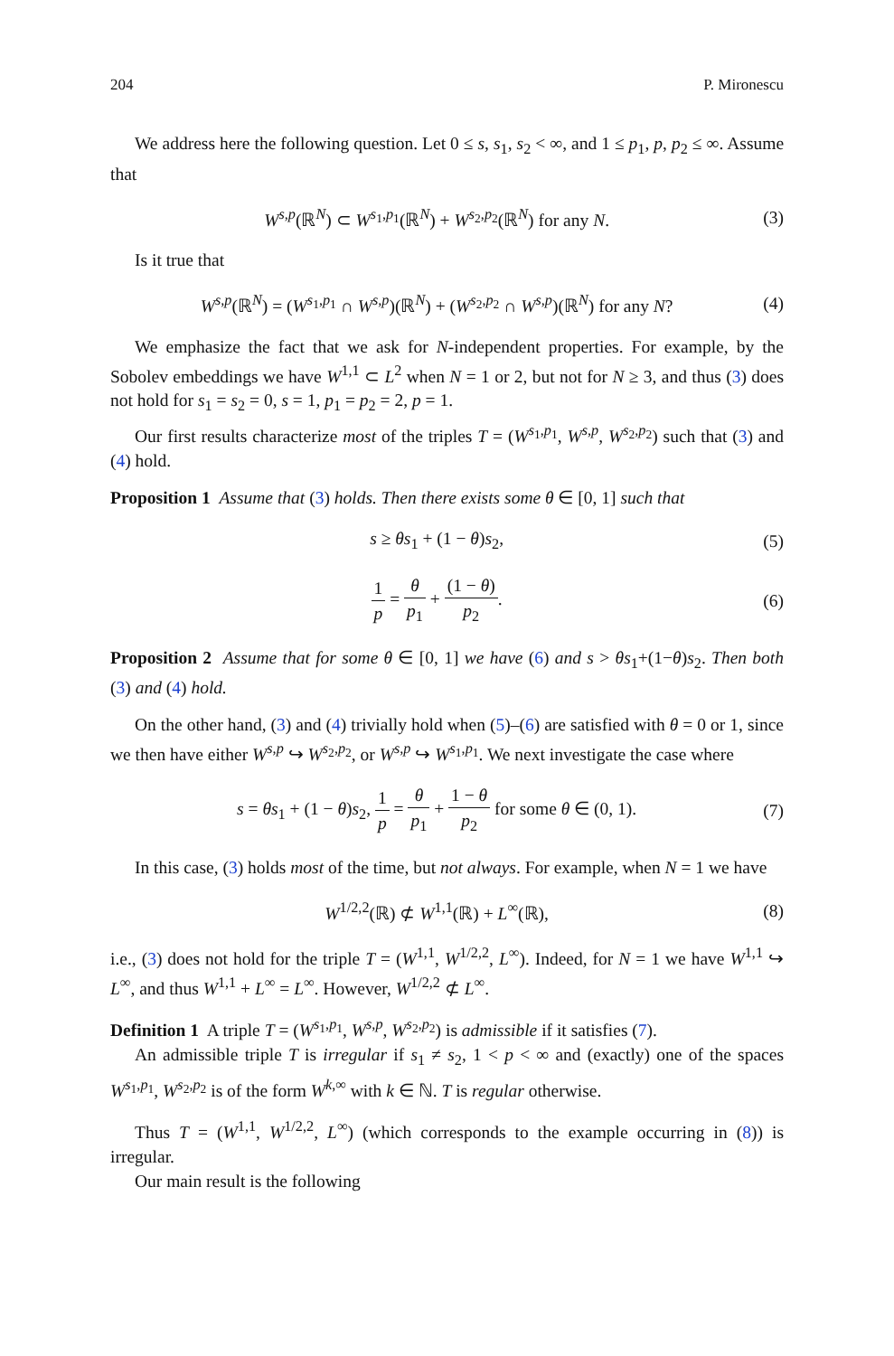204 P. Mironescu
We address here the following question. Let 0 ≤ s, s<sub>1</sub>, s<sub>2</sub> < ∞, and 1 ≤ p<sub>1</sub>, p, p<sub>2</sub> ≤ ∞. Assume that
W<sup>s,p</sup>(ℝ<sup>N</sup>) ⊂ W<sup>s<sub>1</sub>,p<sub>1</sub></sup>(ℝ<sup>N</sup>) + W<sup>s<sub>2</sub>,p<sub>2</sub></sup>(ℝ<sup>N</sup>) for any N. (3)
Is it true that
W<sup>s,p</sup>(ℝ<sup>N</sup>) = (W<sup>s<sub>1</sub>,p<sub>1</sub></sup> ∩ W<sup>s,p</sup>)(ℝ<sup>N</sup>) + (W<sup>s<sub>2</sub>,p<sub>2</sub></sup> ∩ W<sup>s,p</sup>)(ℝ<sup>N</sup>) for any N? (4)
We emphasize the fact that we ask for N-independent properties. For example, by the Sobolev embeddings we have W<sup>1,1</sup> ⊂ L<sup>2</sup> when N = 1 or 2, but not for N ≥ 3, and thus (3) does not hold for s<sub>1</sub> = s<sub>2</sub> = 0, s = 1, p<sub>1</sub> = p<sub>2</sub> = 2, p = 1.
Our first results characterize most of the triples T = (W<sup>s<sub>1</sub>,p<sub>1</sub></sup>, W<sup>s,p</sup>, W<sup>s<sub>2</sub>,p<sub>2</sub></sup>) such that (3) and (4) hold.
Proposition 1 Assume that (3) holds. Then there exists some θ ∈ [0, 1] such that
s ≥ θs<sub>1</sub> + (1 − θ)s<sub>2</sub>, (5)
1 p = θ p<sub>1</sub> + (1 − θ) p<sub>2</sub>. (6)
Proposition 2 Assume that for some θ ∈ [0, 1] we have (6) and s > θs<sub>1</sub>+(1−θ)s<sub>2</sub>. Then both (3) and (4) hold.
On the other hand, (3) and (4) trivially hold when (5)–(6) are satisfied with θ = 0 or 1, since we then have either W<sup>s,p</sup> ↪ W<sup>s<sub>2</sub>,p<sub>2</sub></sup>, or W<sup>s,p</sup> ↪ W<sup>s<sub>1</sub>,p<sub>1</sub></sup>. We next investigate the case where
s = θs<sub>1</sub> + (1 − θ)s<sub>2</sub>, 1 p = θ p<sub>1</sub> + 1 − θ p<sub>2</sub> for some θ ∈ (0, 1). (7)
In this case, (3) holds most of the time, but not always. For example, when N = 1 we have
W<sup>1/2,2</sup>(ℝ) ⊄ W<sup>1,1</sup>(ℝ) + L<sup>∞</sup>(ℝ), (8)
i.e., (3) does not hold for the triple T = (W<sup>1,1</sup>, W<sup>1/2,2</sup>, L<sup>∞</sup>). Indeed, for N = 1 we have W<sup>1,1</sup> ↪ L<sup>∞</sup>, and thus W<sup>1,1</sup> + L<sup>∞</sup> = L<sup>∞</sup>. However, W<sup>1/2,2</sup> ⊄ L<sup>∞</sup>.
Definition 1 A triple T = (W<sup>s<sub>1</sub>,p<sub>1</sub></sup>, W<sup>s,p</sup>, W<sup>s<sub>2</sub>,p<sub>2</sub></sup>) is admissible if it satisfies (7).
An admissible triple T is irregular if s<sub>1</sub> ≠ s<sub>2</sub>, 1 < p < ∞ and (exactly) one of the spaces W<sup>s<sub>1</sub>,p<sub>1</sub></sup>, W<sup>s<sub>2</sub>,p<sub>2</sub></sup> is of the form W<sup>k,∞</sup> with k ∈ ℕ. T is regular otherwise.
Thus T = (W<sup>1,1</sup>, W<sup>1/2,2</sup>, L<sup>∞</sup>) (which corresponds to the example occurring in (8)) is irregular.
Our main result is the following